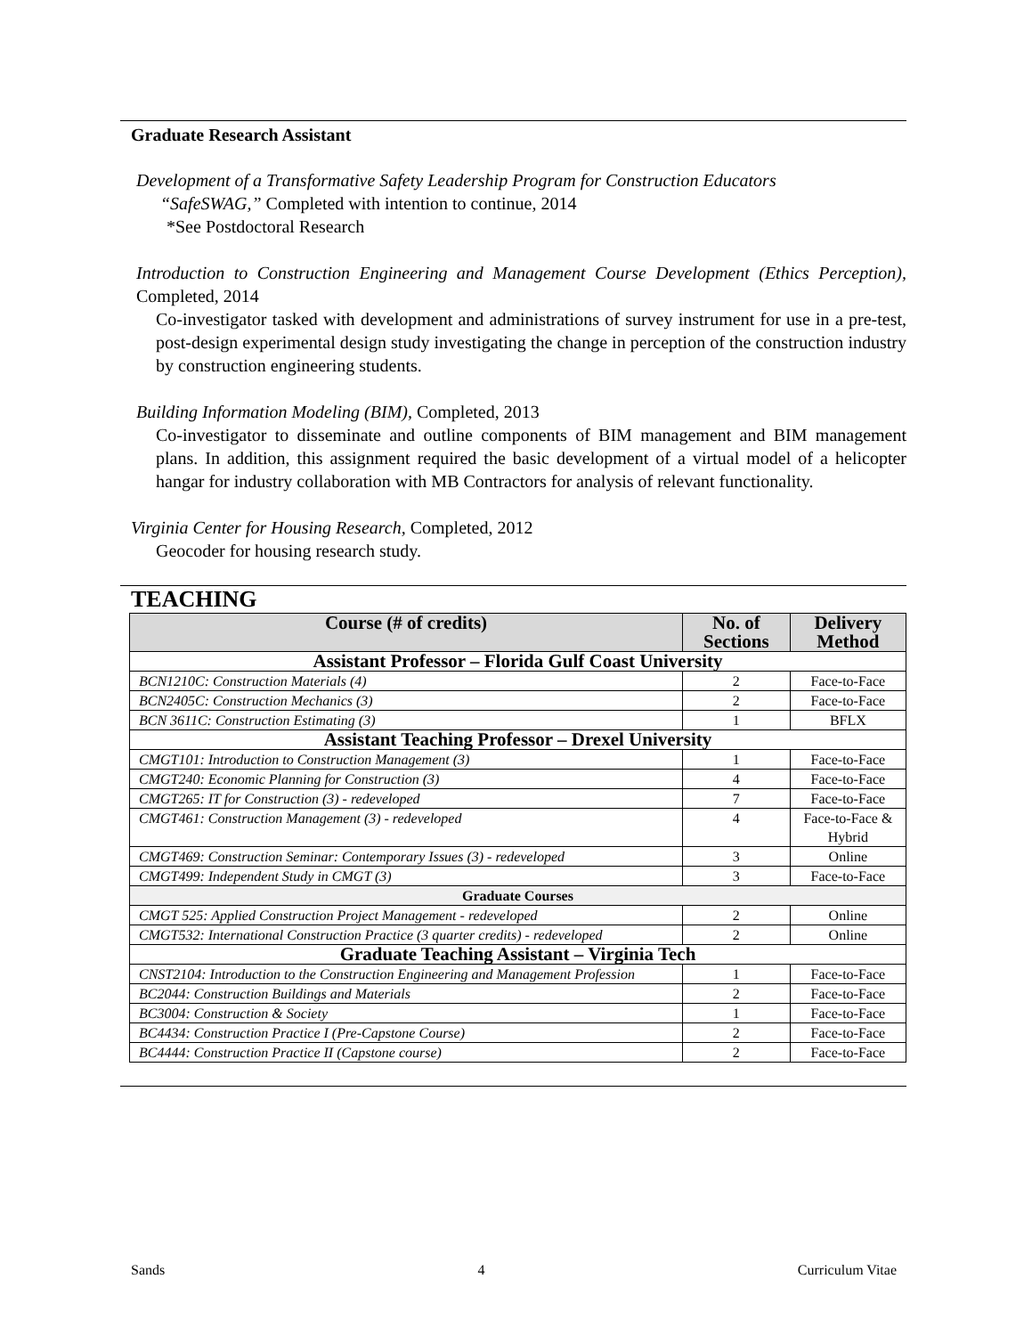Graduate Research Assistant
Development of a Transformative Safety Leadership Program for Construction Educators
“SafeSWAG,” Completed with intention to continue, 2014
*See Postdoctoral Research
Introduction to Construction Engineering and Management Course Development (Ethics Perception), Completed, 2014
Co-investigator tasked with development and administrations of survey instrument for use in a pre-test, post-design experimental design study investigating the change in perception of the construction industry by construction engineering students.
Building Information Modeling (BIM), Completed, 2013
Co-investigator to disseminate and outline components of BIM management and BIM management plans. In addition, this assignment required the basic development of a virtual model of a helicopter hangar for industry collaboration with MB Contractors for analysis of relevant functionality.
Virginia Center for Housing Research, Completed, 2012
Geocoder for housing research study.
TEACHING
| Course (# of credits) | No. of Sections | Delivery Method |
| --- | --- | --- |
| Assistant Professor – Florida Gulf Coast University | | |
| BCN1210C: Construction Materials (4) | 2 | Face-to-Face |
| BCN2405C: Construction Mechanics (3) | 2 | Face-to-Face |
| BCN 3611C: Construction Estimating (3) | 1 | BFLX |
| Assistant Teaching Professor – Drexel University | | |
| CMGT101: Introduction to Construction Management (3) | 1 | Face-to-Face |
| CMGT240: Economic Planning for Construction (3) | 4 | Face-to-Face |
| CMGT265: IT for Construction (3) - redeveloped | 7 | Face-to-Face |
| CMGT461: Construction Management (3) - redeveloped | 4 | Face-to-Face & Hybrid |
| CMGT469: Construction Seminar: Contemporary Issues (3) - redeveloped | 3 | Online |
| CMGT499: Independent Study in CMGT (3) | 3 | Face-to-Face |
| Graduate Courses | | |
| CMGT 525: Applied Construction Project Management - redeveloped | 2 | Online |
| CMGT532: International Construction Practice (3 quarter credits) - redeveloped | 2 | Online |
| Graduate Teaching Assistant – Virginia Tech | | |
| CNST2104: Introduction to the Construction Engineering and Management Profession | 1 | Face-to-Face |
| BC2044: Construction Buildings and Materials | 2 | Face-to-Face |
| BC3004: Construction & Society | 1 | Face-to-Face |
| BC4434: Construction Practice I (Pre-Capstone Course) | 2 | Face-to-Face |
| BC4444: Construction Practice II (Capstone course) | 2 | Face-to-Face |
Sands 4 Curriculum Vitae